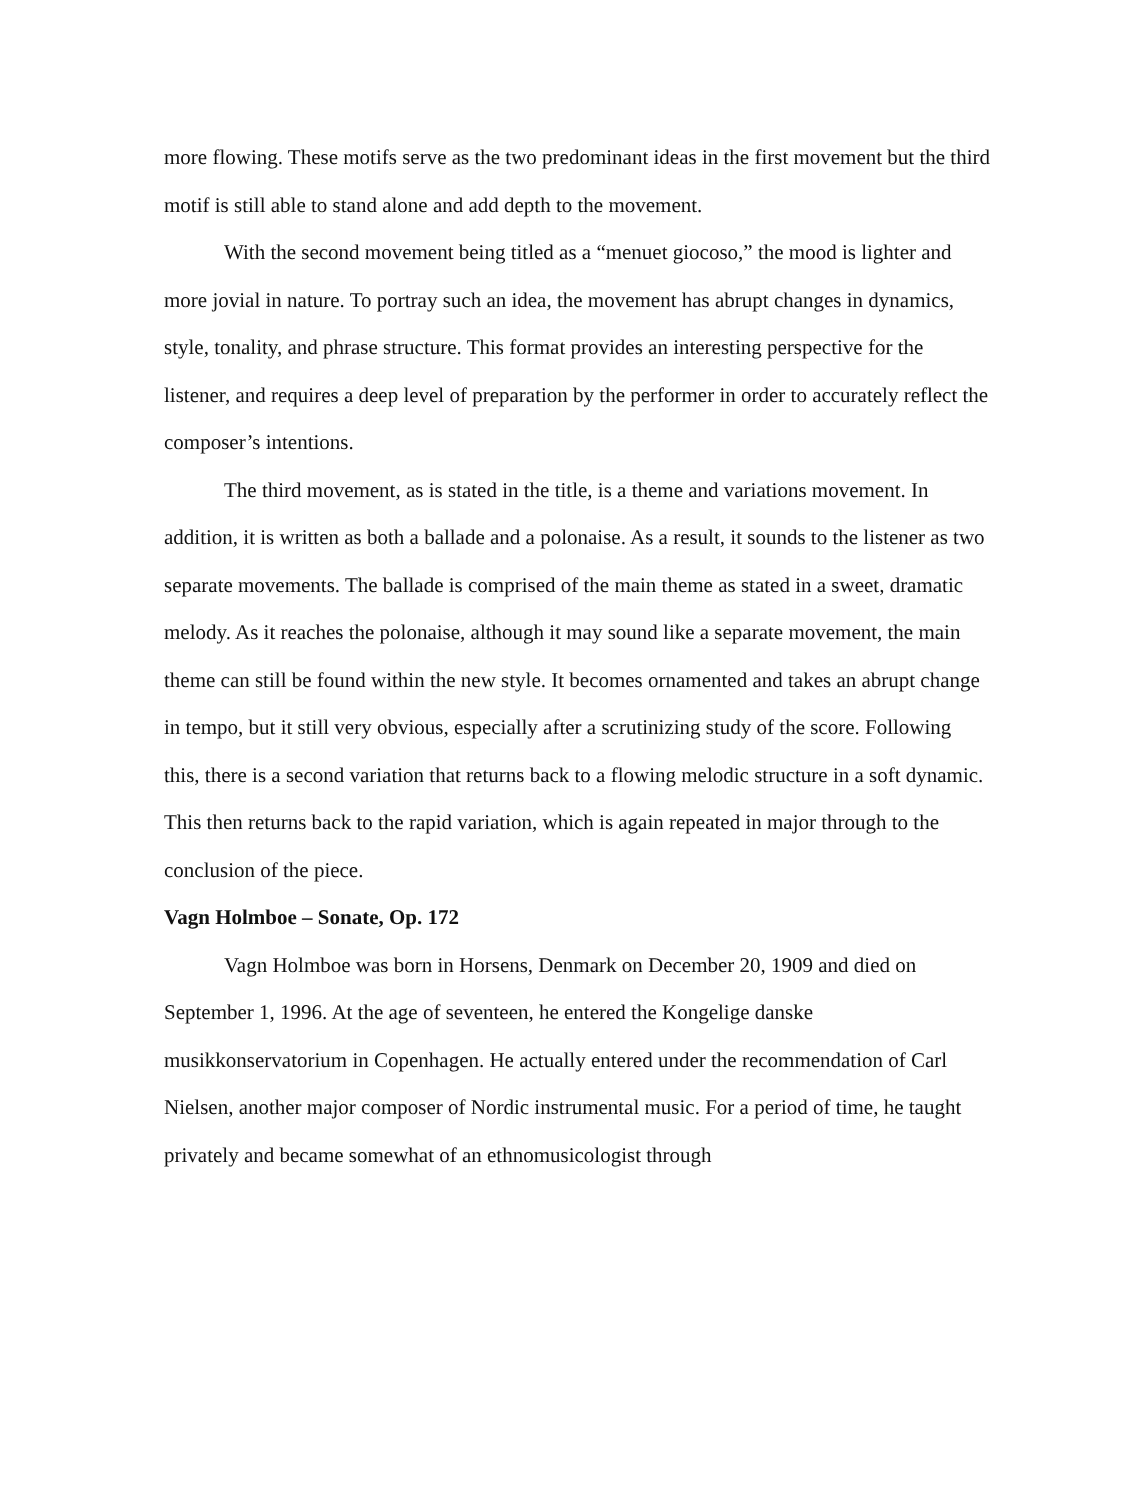more flowing. These motifs serve as the two predominant ideas in the first movement but the third motif is still able to stand alone and add depth to the movement.
With the second movement being titled as a “menuet giocoso,” the mood is lighter and more jovial in nature. To portray such an idea, the movement has abrupt changes in dynamics, style, tonality, and phrase structure. This format provides an interesting perspective for the listener, and requires a deep level of preparation by the performer in order to accurately reflect the composer’s intentions.
The third movement, as is stated in the title, is a theme and variations movement. In addition, it is written as both a ballade and a polonaise. As a result, it sounds to the listener as two separate movements. The ballade is comprised of the main theme as stated in a sweet, dramatic melody. As it reaches the polonaise, although it may sound like a separate movement, the main theme can still be found within the new style. It becomes ornamented and takes an abrupt change in tempo, but it still very obvious, especially after a scrutinizing study of the score. Following this, there is a second variation that returns back to a flowing melodic structure in a soft dynamic. This then returns back to the rapid variation, which is again repeated in major through to the conclusion of the piece.
Vagn Holmboe – Sonate, Op. 172
Vagn Holmboe was born in Horsens, Denmark on December 20, 1909 and died on September 1, 1996. At the age of seventeen, he entered the Kongelige danske musikkonservatorium in Copenhagen. He actually entered under the recommendation of Carl Nielsen, another major composer of Nordic instrumental music. For a period of time, he taught privately and became somewhat of an ethnomusicologist through